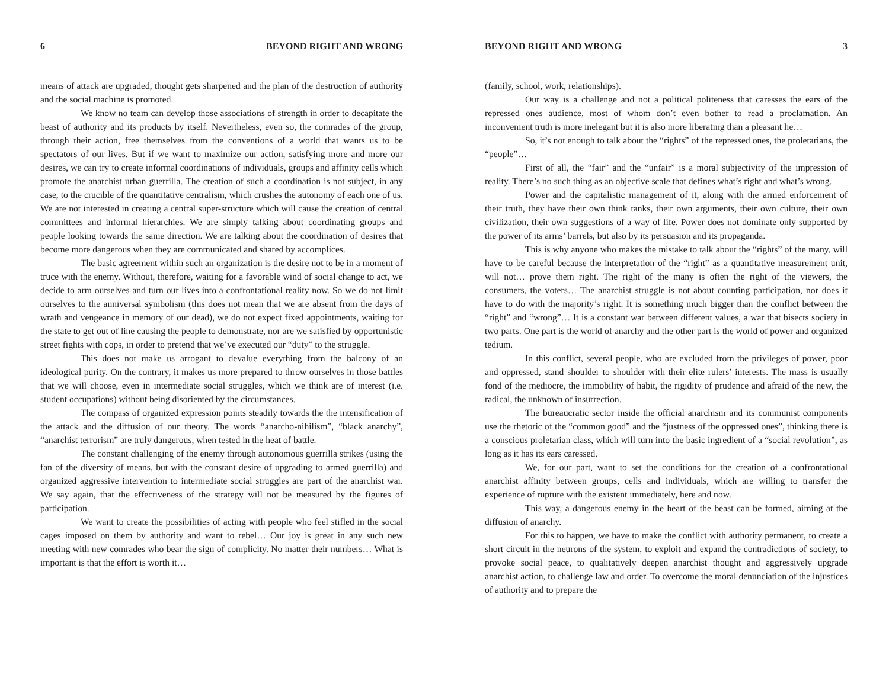6 BEYOND RIGHT AND WRONG
means of attack are upgraded, thought gets sharpened and the plan of the destruction of authority and the social machine is promoted.
We know no team can develop those associations of strength in order to decapitate the beast of authority and its products by itself. Nevertheless, even so, the comrades of the group, through their action, free themselves from the conventions of a world that wants us to be spectators of our lives. But if we want to maximize our action, satisfying more and more our desires, we can try to create informal coordinations of individuals, groups and affinity cells which promote the anarchist urban guerrilla. The creation of such a coordination is not subject, in any case, to the crucible of the quantitative centralism, which crushes the autonomy of each one of us. We are not interested in creating a central super-structure which will cause the creation of central committees and informal hierarchies. We are simply talking about coordinating groups and people looking towards the same direction. We are talking about the coordination of desires that become more dangerous when they are communicated and shared by accomplices.
The basic agreement within such an organization is the desire not to be in a moment of truce with the enemy. Without, therefore, waiting for a favorable wind of social change to act, we decide to arm ourselves and turn our lives into a confrontational reality now. So we do not limit ourselves to the anniversal symbolism (this does not mean that we are absent from the days of wrath and vengeance in memory of our dead), we do not expect fixed appointments, waiting for the state to get out of line causing the people to demonstrate, nor are we satisfied by opportunistic street fights with cops, in order to pretend that we’ve executed our “duty” to the struggle.
This does not make us arrogant to devalue everything from the balcony of an ideological purity. On the contrary, it makes us more prepared to throw ourselves in those battles that we will choose, even in intermediate social struggles, which we think are of interest (i.e. student occupations) without being disoriented by the circumstances.
The compass of organized expression points steadily towards the the intensification of the attack and the diffusion of our theory. The words “anarcho-nihilism”, “black anarchy”, “anarchist terrorism” are truly dangerous, when tested in the heat of battle.
The constant challenging of the enemy through autonomous guerrilla strikes (using the fan of the diversity of means, but with the constant desire of upgrading to armed guerrilla) and organized aggressive intervention to intermediate social struggles are part of the anarchist war. We say again, that the effectiveness of the strategy will not be measured by the figures of participation.
We want to create the possibilities of acting with people who feel stifled in the social cages imposed on them by authority and want to rebel… Our joy is great in any such new meeting with new comrades who bear the sign of complicity. No matter their numbers… What is important is that the effort is worth it…
BEYOND RIGHT AND WRONG 3
(family, school, work, relationships).
Our way is a challenge and not a political politeness that caresses the ears of the repressed ones audience, most of whom don’t even bother to read a proclamation. An inconvenient truth is more inelegant but it is also more liberating than a pleasant lie…
So, it’s not enough to talk about the “rights” of the repressed ones, the proletarians, the “people”…
First of all, the “fair” and the “unfair” is a moral subjectivity of the impression of reality. There’s no such thing as an objective scale that defines what’s right and what’s wrong.
Power and the capitalistic management of it, along with the armed enforcement of their truth, they have their own think tanks, their own arguments, their own culture, their own civilization, their own suggestions of a way of life. Power does not dominate only supported by the power of its arms’ barrels, but also by its persuasion and its propaganda.
This is why anyone who makes the mistake to talk about the “rights” of the many, will have to be careful because the interpretation of the “right” as a quantitative measurement unit, will not… prove them right. The right of the many is often the right of the viewers, the consumers, the voters… The anarchist struggle is not about counting participation, nor does it have to do with the majority’s right. It is something much bigger than the conflict between the “right” and “wrong”… It is a constant war between different values, a war that bisects society in two parts. One part is the world of anarchy and the other part is the world of power and organized tedium.
In this conflict, several people, who are excluded from the privileges of power, poor and oppressed, stand shoulder to shoulder with their elite rulers’ interests. The mass is usually fond of the mediocre, the immobility of habit, the rigidity of prudence and afraid of the new, the radical, the unknown of insurrection.
The bureaucratic sector inside the official anarchism and its communist components use the rhetoric of the “common good” and the “justness of the oppressed ones”, thinking there is a conscious proletarian class, which will turn into the basic ingredient of a “social revolution”, as long as it has its ears caressed.
We, for our part, want to set the conditions for the creation of a confrontational anarchist affinity between groups, cells and individuals, which are willing to transfer the experience of rupture with the existent immediately, here and now.
This way, a dangerous enemy in the heart of the beast can be formed, aiming at the diffusion of anarchy.
For this to happen, we have to make the conflict with authority permanent, to create a short circuit in the neurons of the system, to exploit and expand the contradictions of society, to provoke social peace, to qualitatively deepen anarchist thought and aggressively upgrade anarchist action, to challenge law and order. To overcome the moral denunciation of the injustices of authority and to prepare the